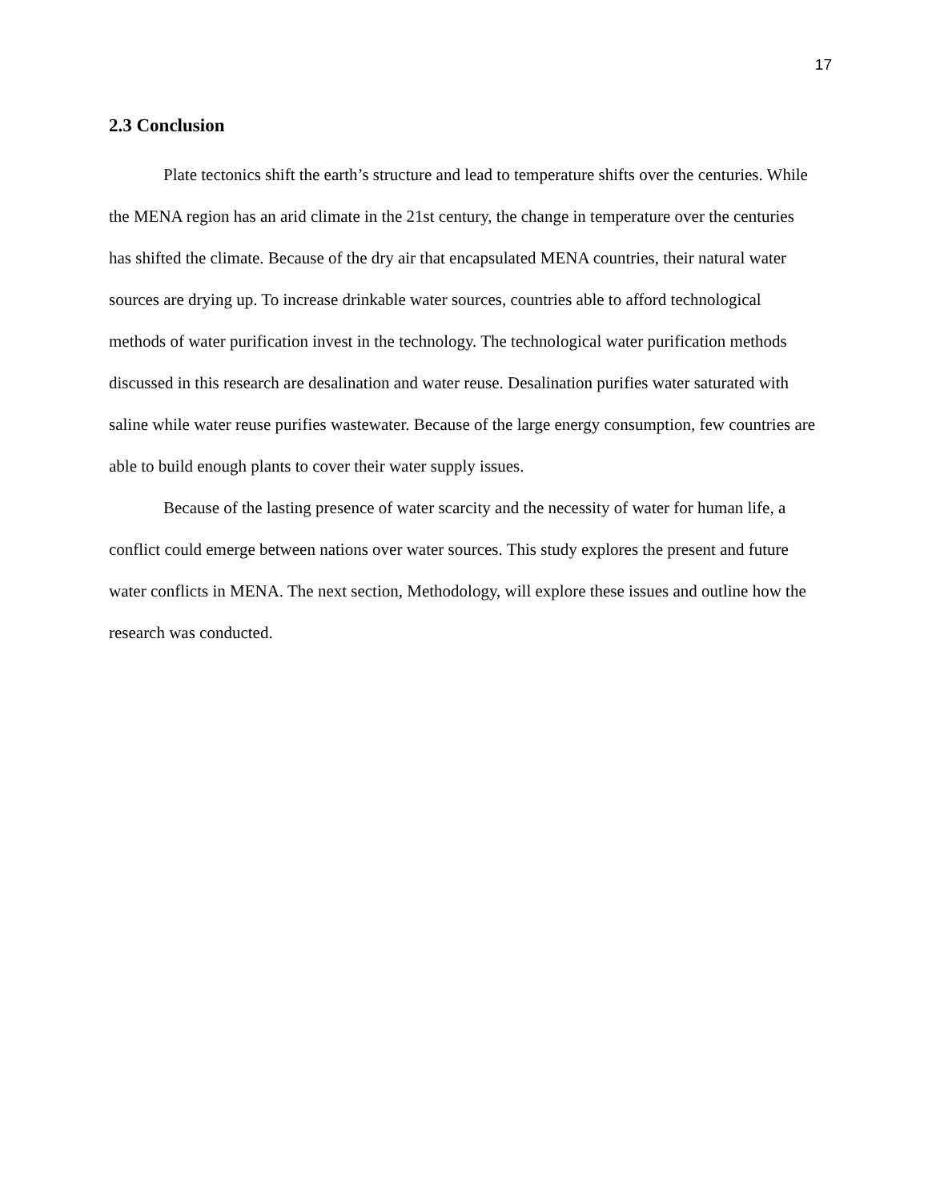17
2.3 Conclusion
Plate tectonics shift the earth’s structure and lead to temperature shifts over the centuries. While the MENA region has an arid climate in the 21st century, the change in temperature over the centuries has shifted the climate. Because of the dry air that encapsulated MENA countries, their natural water sources are drying up. To increase drinkable water sources, countries able to afford technological methods of water purification invest in the technology. The technological water purification methods discussed in this research are desalination and water reuse. Desalination purifies water saturated with saline while water reuse purifies wastewater. Because of the large energy consumption, few countries are able to build enough plants to cover their water supply issues.
Because of the lasting presence of water scarcity and the necessity of water for human life, a conflict could emerge between nations over water sources. This study explores the present and future water conflicts in MENA. The next section, Methodology, will explore these issues and outline how the research was conducted.